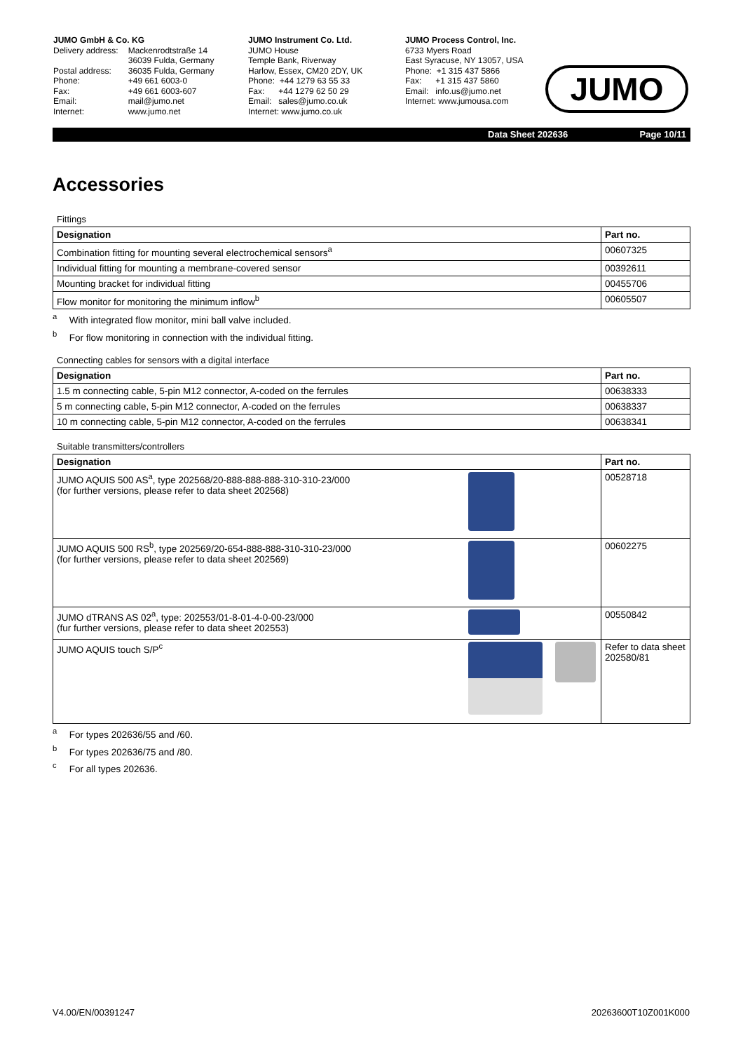JUMO GmbH & Co. KG
| Delivery address: | Mackenrodtstraße 14 36039 Fulda, Germany |
| Postal address: | 36035 Fulda, Germany |
| Phone: | +49 661 6003-0 |
| Fax: | +49 661 6003-607 |
| Email: | mail@jumo.net |
| Internet: | www.jumo.net |
JUMO Instrument Co. Ltd.
JUMO House
Temple Bank, Riverway
Harlow, Essex, CM20 2DY, UK
Phone: +44 1279 63 55 33
Fax: +44 1279 62 50 29
Email: sales@jumo.co.uk
Internet: www.jumo.co.uk
JUMO Process Control, Inc.
6733 Myers Road
East Syracuse, NY 13057, USA
Phone: +1 315 437 5866
Fax: +1 315 437 5860
Email: info.us@jumo.net
Internet: www.jumousa.com
JUMO
Data Sheet 202636 Page 10/11
Accessories
Fittings
| Designation | Part no. |
| --- | --- |
| Combination fitting for mounting several electrochemical sensors<sup>a</sup> | 00607325 |
| Individual fitting for mounting a membrane-covered sensor | 00392611 |
| Mounting bracket for individual fitting | 00455706 |
| Flow monitor for monitoring the minimum inflow<sup>b</sup> | 00605507 |
<sup>a</sup> With integrated flow monitor, mini ball valve included.
<sup>b</sup> For flow monitoring in connection with the individual fitting.
Connecting cables for sensors with a digital interface
| Designation | Part no. |
| --- | --- |
| 1.5 m connecting cable, 5-pin M12 connector, A-coded on the ferrules | 00638333 |
| 5 m connecting cable, 5-pin M12 connector, A-coded on the ferrules | 00638337 |
| 10 m connecting cable, 5-pin M12 connector, A-coded on the ferrules | 00638341 |
Suitable transmitters/controllers
| Designation | | Part no. |
| --- | --- | --- |
| JUMO AQUIS 500 AS<sup>a</sup>, type 202568/20-888-888-888-310-310-23/000 (for further versions, please refer to data sheet 202568) | | 00528718 |
| JUMO AQUIS 500 RS<sup>b</sup>, type 202569/20-654-888-888-310-310-23/000 (for further versions, please refer to data sheet 202569) | | 00602275 |
| JUMO dTRANS AS 02<sup>a</sup>, type: 202553/01-8-01-4-0-00-23/000 (fur further versions, please refer to data sheet 202553) | | 00550842 |
| JUMO AQUIS touch S/P<sup>c</sup> | | Refer to data sheet 202580/81 |
<sup>a</sup> For types 202636/55 and /60.
<sup>b</sup> For types 202636/75 and /80.
<sup>c</sup> For all types 202636.
V4.00/EN/00391247 20263600T10Z001K000